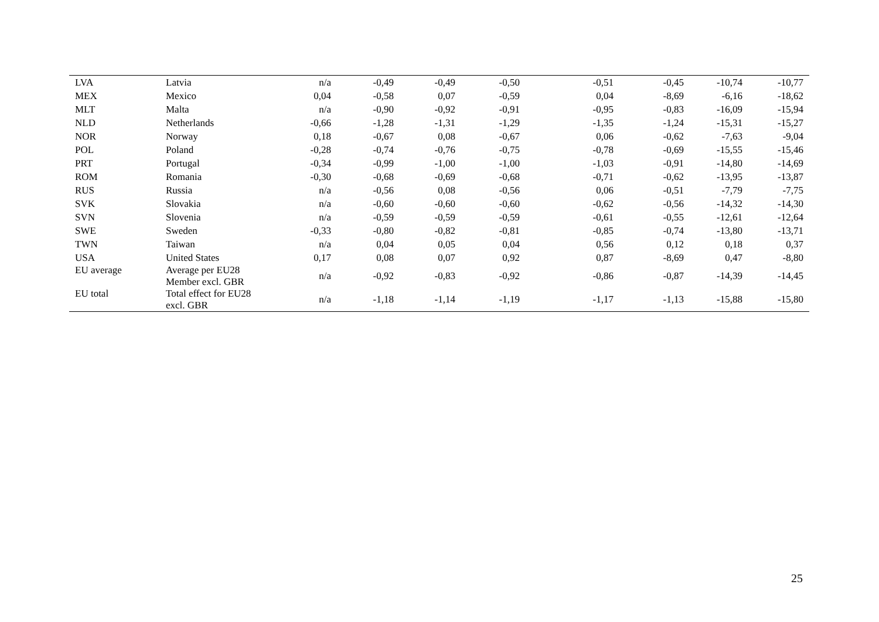| LVA | Latvia | n/a | -0,49 | -0,49 | -0,50 | -0,51 | -0,45 | -10,74 | -10,77 |
| MEX | Mexico | 0,04 | -0,58 | 0,07 | -0,59 | 0,04 | -8,69 | -6,16 | -18,62 |
| MLT | Malta | n/a | -0,90 | -0,92 | -0,91 | -0,95 | -0,83 | -16,09 | -15,94 |
| NLD | Netherlands | -0,66 | -1,28 | -1,31 | -1,29 | -1,35 | -1,24 | -15,31 | -15,27 |
| NOR | Norway | 0,18 | -0,67 | 0,08 | -0,67 | 0,06 | -0,62 | -7,63 | -9,04 |
| POL | Poland | -0,28 | -0,74 | -0,76 | -0,75 | -0,78 | -0,69 | -15,55 | -15,46 |
| PRT | Portugal | -0,34 | -0,99 | -1,00 | -1,00 | -1,03 | -0,91 | -14,80 | -14,69 |
| ROM | Romania | -0,30 | -0,68 | -0,69 | -0,68 | -0,71 | -0,62 | -13,95 | -13,87 |
| RUS | Russia | n/a | -0,56 | 0,08 | -0,56 | 0,06 | -0,51 | -7,79 | -7,75 |
| SVK | Slovakia | n/a | -0,60 | -0,60 | -0,60 | -0,62 | -0,56 | -14,32 | -14,30 |
| SVN | Slovenia | n/a | -0,59 | -0,59 | -0,59 | -0,61 | -0,55 | -12,61 | -12,64 |
| SWE | Sweden | -0,33 | -0,80 | -0,82 | -0,81 | -0,85 | -0,74 | -13,80 | -13,71 |
| TWN | Taiwan | n/a | 0,04 | 0,05 | 0,04 | 0,56 | 0,12 | 0,18 | 0,37 |
| USA | United States | 0,17 | 0,08 | 0,07 | 0,92 | 0,87 | -8,69 | 0,47 | -8,80 |
| EU average | Average per EU28 Member excl. GBR | n/a | -0,92 | -0,83 | -0,92 | -0,86 | -0,87 | -14,39 | -14,45 |
| EU total | Total effect for EU28 excl. GBR | n/a | -1,18 | -1,14 | -1,19 | -1,17 | -1,13 | -15,88 | -15,80 |
25